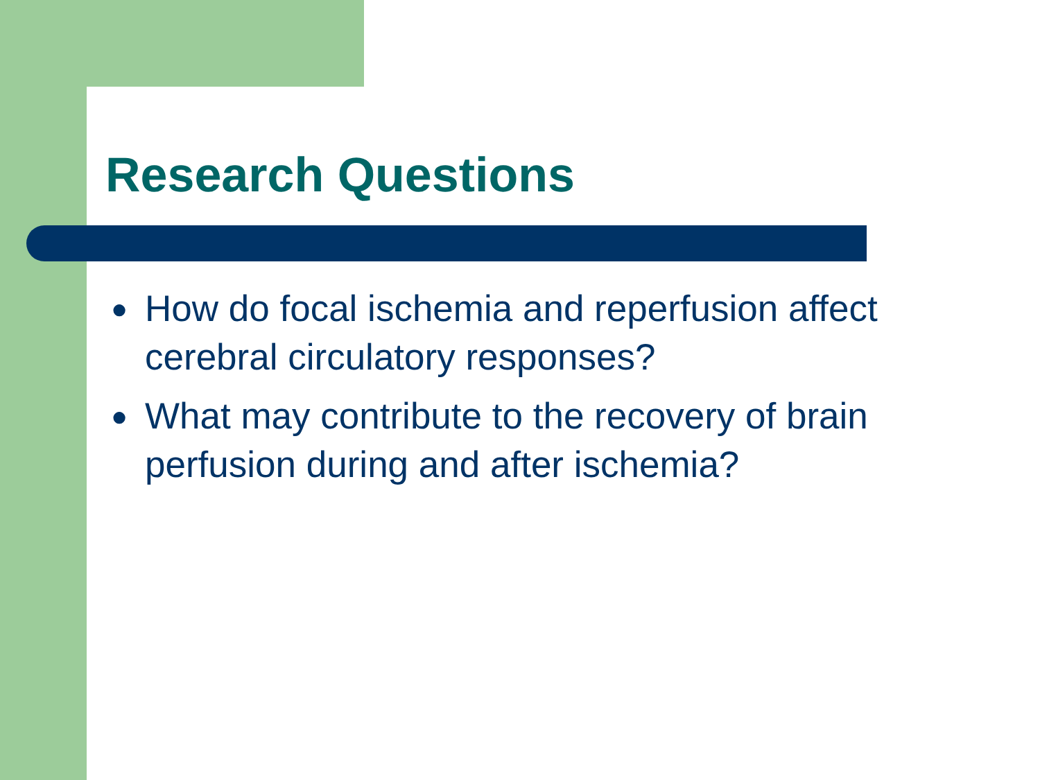Research Questions
● How do focal ischemia and reperfusion affect cerebral circulatory responses?
● What may contribute to the recovery of brain perfusion during and after ischemia?